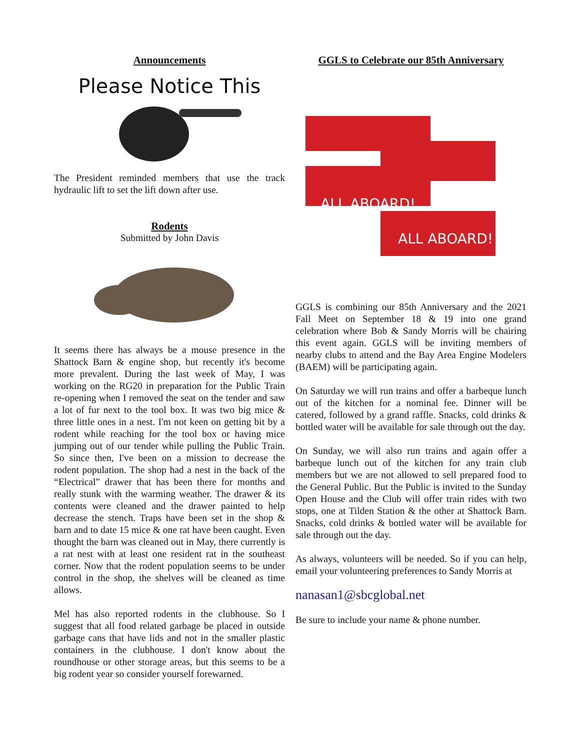Announcements
Please Notice This
The President reminded members that use the track hydraulic lift to set the lift down after use.
Rodents
Submitted by John Davis
It seems there has always be a mouse presence in the Shattock Barn & engine shop, but recently it's become more prevalent. During the last week of May, I was working on the RG20 in preparation for the Public Train re-opening when I removed the seat on the tender and saw a lot of fur next to the tool box. It was two big mice & three little ones in a nest. I'm not keen on getting bit by a rodent while reaching for the tool box or having mice jumping out of our tender while pulling the Public Train. So since then, I've been on a mission to decrease the rodent population. The shop had a nest in the back of the “Electrical” drawer that has been there for months and really stunk with the warming weather. The drawer & its contents were cleaned and the drawer painted to help decrease the stench. Traps have been set in the shop & barn and to date 15 mice & one rat have been caught. Even thought the barn was cleaned out in May, there currently is a rat nest with at least one resident rat in the southeast corner. Now that the rodent population seems to be under control in the shop, the shelves will be cleaned as time allows.
Mel has also reported rodents in the clubhouse. So I suggest that all food related garbage be placed in outside garbage cans that have lids and not in the smaller plastic containers in the clubhouse. I don't know about the roundhouse or other storage areas, but this seems to be a big rodent year so consider yourself forewarned.
GGLS to Celebrate our 85th Anniversary
ALL ABOARD!
ALL ABOARD!
GGLS is combining our 85th Anniversary and the 2021 Fall Meet on September 18 & 19 into one grand celebration where Bob & Sandy Morris will be chairing this event again. GGLS will be inviting members of nearby clubs to attend and the Bay Area Engine Modelers (BAEM) will be participating again.
On Saturday we will run trains and offer a barbeque lunch out of the kitchen for a nominal fee. Dinner will be catered, followed by a grand raffle. Snacks, cold drinks & bottled water will be available for sale through out the day.
On Sunday, we will also run trains and again offer a barbeque lunch out of the kitchen for any train club members but we are not allowed to sell prepared food to the General Public. But the Public is invited to the Sunday Open House and the Club will offer train rides with two stops, one at Tilden Station & the other at Shattock Barn. Snacks, cold drinks & bottled water will be available for sale through out the day.
As always, volunteers will be needed. So if you can help, email your volunteering preferences to Sandy Morris at
nanasan1@sbcglobal.net
Be sure to include your name & phone number.